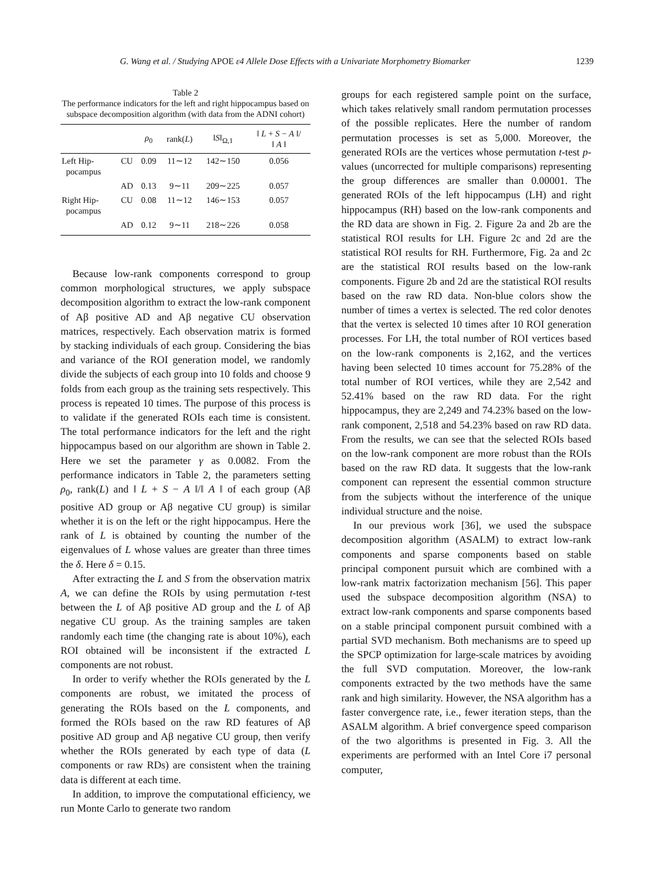G. Wang et al. / Studying APOE ε4 Allele Dose Effects with a Univariate Morphometry Biomarker 1239
Table 2
The performance indicators for the left and right hippocampus based on subspace decomposition algorithm (with data from the ADNI cohort)
| | | ρ<sub>0</sub> | rank( L ) | ‖ S ‖<sub>Ω,1</sub> | ‖ L + S − A ‖/ ‖ A ‖ |
| --- | --- | --- | --- | --- | --- |
| Left Hip- pocampus | CU | 0.09 | 11∼12 | 142∼150 | 0.056 |
| | AD | 0.13 | 9∼11 | 209∼225 | 0.057 |
| Right Hip- pocampus | CU | 0.08 | 11∼12 | 146∼153 | 0.057 |
| | AD | 0.12 | 9∼11 | 218∼226 | 0.058 |
Because low-rank components correspond to group common morphological structures, we apply subspace decomposition algorithm to extract the low-rank component of Aβ positive AD and Aβ negative CU observation matrices, respectively. Each observation matrix is formed by stacking individuals of each group. Considering the bias and variance of the ROI generation model, we randomly divide the subjects of each group into 10 folds and choose 9 folds from each group as the training sets respectively. This process is repeated 10 times. The purpose of this process is to validate if the generated ROIs each time is consistent. The total performance indicators for the left and the right hippocampus based on our algorithm are shown in Table 2. Here we set the parameter γ as 0.0082. From the performance indicators in Table 2, the parameters setting ρ<sub>0</sub>, rank(L) and ‖ L + S − A ‖/‖ A ‖ of each group (Aβ positive AD group or Aβ negative CU group) is similar whether it is on the left or the right hippocampus. Here the rank of L is obtained by counting the number of the eigenvalues of L whose values are greater than three times the δ. Here δ = 0.15.
After extracting the L and S from the observation matrix A, we can define the ROIs by using permutation t-test between the L of Aβ positive AD group and the L of Aβ negative CU group. As the training samples are taken randomly each time (the changing rate is about 10%), each ROI obtained will be inconsistent if the extracted L components are not robust.
In order to verify whether the ROIs generated by the L components are robust, we imitated the process of generating the ROIs based on the L components, and formed the ROIs based on the raw RD features of Aβ positive AD group and Aβ negative CU group, then verify whether the ROIs generated by each type of data (L components or raw RDs) are consistent when the training data is different at each time.
In addition, to improve the computational efficiency, we run Monte Carlo to generate two random
groups for each registered sample point on the surface, which takes relatively small random permutation processes of the possible replicates. Here the number of random permutation processes is set as 5,000. Moreover, the generated ROIs are the vertices whose permutation t-test p-values (uncorrected for multiple comparisons) representing the group differences are smaller than 0.00001. The generated ROIs of the left hippocampus (LH) and right hippocampus (RH) based on the low-rank components and the RD data are shown in Fig. 2. Figure 2a and 2b are the statistical ROI results for LH. Figure 2c and 2d are the statistical ROI results for RH. Furthermore, Fig. 2a and 2c are the statistical ROI results based on the low-rank components. Figure 2b and 2d are the statistical ROI results based on the raw RD data. Non-blue colors show the number of times a vertex is selected. The red color denotes that the vertex is selected 10 times after 10 ROI generation processes. For LH, the total number of ROI vertices based on the low-rank components is 2,162, and the vertices having been selected 10 times account for 75.28% of the total number of ROI vertices, while they are 2,542 and 52.41% based on the raw RD data. For the right hippocampus, they are 2,249 and 74.23% based on the low-rank component, 2,518 and 54.23% based on raw RD data. From the results, we can see that the selected ROIs based on the low-rank component are more robust than the ROIs based on the raw RD data. It suggests that the low-rank component can represent the essential common structure from the subjects without the interference of the unique individual structure and the noise.
In our previous work [36], we used the subspace decomposition algorithm (ASALM) to extract low-rank components and sparse components based on stable principal component pursuit which are combined with a low-rank matrix factorization mechanism [56]. This paper used the subspace decomposition algorithm (NSA) to extract low-rank components and sparse components based on a stable principal component pursuit combined with a partial SVD mechanism. Both mechanisms are to speed up the SPCP optimization for large-scale matrices by avoiding the full SVD computation. Moreover, the low-rank components extracted by the two methods have the same rank and high similarity. However, the NSA algorithm has a faster convergence rate, i.e., fewer iteration steps, than the ASALM algorithm. A brief convergence speed comparison of the two algorithms is presented in Fig. 3. All the experiments are performed with an Intel Core i7 personal computer,